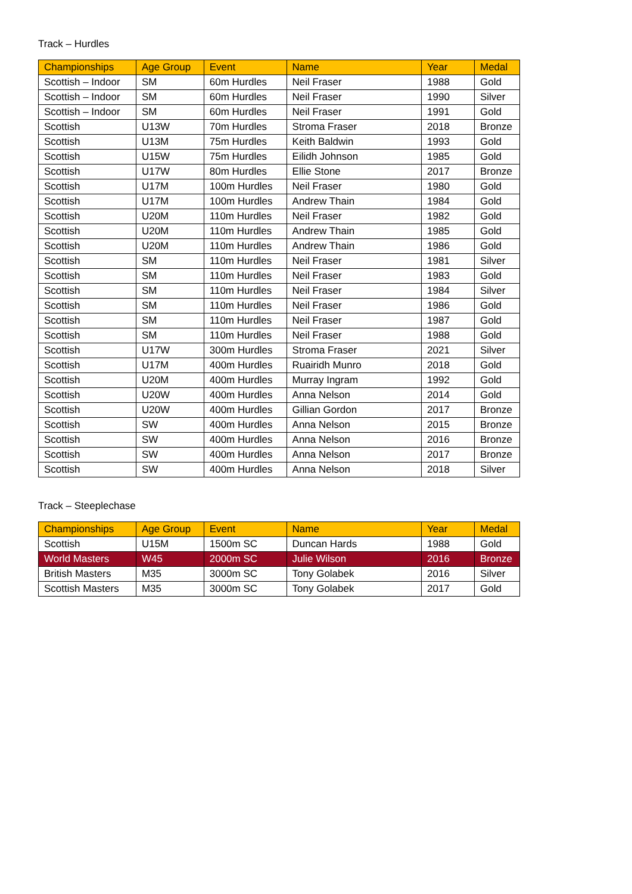Track – Hurdles
| Championships | Age Group | Event | Name | Year | Medal |
| --- | --- | --- | --- | --- | --- |
| Scottish – Indoor | SM | 60m Hurdles | Neil Fraser | 1988 | Gold |
| Scottish – Indoor | SM | 60m Hurdles | Neil Fraser | 1990 | Silver |
| Scottish – Indoor | SM | 60m Hurdles | Neil Fraser | 1991 | Gold |
| Scottish | U13W | 70m Hurdles | Stroma Fraser | 2018 | Bronze |
| Scottish | U13M | 75m Hurdles | Keith Baldwin | 1993 | Gold |
| Scottish | U15W | 75m Hurdles | Eilidh Johnson | 1985 | Gold |
| Scottish | U17W | 80m Hurdles | Ellie Stone | 2017 | Bronze |
| Scottish | U17M | 100m Hurdles | Neil Fraser | 1980 | Gold |
| Scottish | U17M | 100m Hurdles | Andrew Thain | 1984 | Gold |
| Scottish | U20M | 110m Hurdles | Neil Fraser | 1982 | Gold |
| Scottish | U20M | 110m Hurdles | Andrew Thain | 1985 | Gold |
| Scottish | U20M | 110m Hurdles | Andrew Thain | 1986 | Gold |
| Scottish | SM | 110m Hurdles | Neil Fraser | 1981 | Silver |
| Scottish | SM | 110m Hurdles | Neil Fraser | 1983 | Gold |
| Scottish | SM | 110m Hurdles | Neil Fraser | 1984 | Silver |
| Scottish | SM | 110m Hurdles | Neil Fraser | 1986 | Gold |
| Scottish | SM | 110m Hurdles | Neil Fraser | 1987 | Gold |
| Scottish | SM | 110m Hurdles | Neil Fraser | 1988 | Gold |
| Scottish | U17W | 300m Hurdles | Stroma Fraser | 2021 | Silver |
| Scottish | U17M | 400m Hurdles | Ruairidh Munro | 2018 | Gold |
| Scottish | U20M | 400m Hurdles | Murray Ingram | 1992 | Gold |
| Scottish | U20W | 400m Hurdles | Anna Nelson | 2014 | Gold |
| Scottish | U20W | 400m Hurdles | Gillian Gordon | 2017 | Bronze |
| Scottish | SW | 400m Hurdles | Anna Nelson | 2015 | Bronze |
| Scottish | SW | 400m Hurdles | Anna Nelson | 2016 | Bronze |
| Scottish | SW | 400m Hurdles | Anna Nelson | 2017 | Bronze |
| Scottish | SW | 400m Hurdles | Anna Nelson | 2018 | Silver |
Track – Steeplechase
| Championships | Age Group | Event | Name | Year | Medal |
| --- | --- | --- | --- | --- | --- |
| Scottish | U15M | 1500m SC | Duncan Hards | 1988 | Gold |
| World Masters | W45 | 2000m SC | Julie Wilson | 2016 | Bronze |
| British Masters | M35 | 3000m SC | Tony Golabek | 2016 | Silver |
| Scottish Masters | M35 | 3000m SC | Tony Golabek | 2017 | Gold |